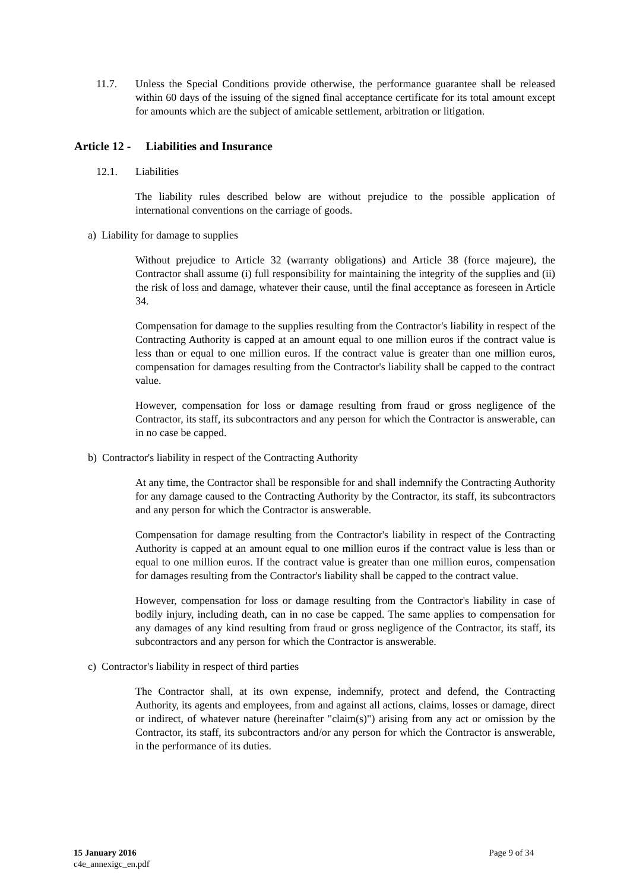11.7. Unless the Special Conditions provide otherwise, the performance guarantee shall be released within 60 days of the issuing of the signed final acceptance certificate for its total amount except for amounts which are the subject of amicable settlement, arbitration or litigation.
Article 12 - Liabilities and Insurance
12.1. Liabilities
The liability rules described below are without prejudice to the possible application of international conventions on the carriage of goods.
a) Liability for damage to supplies
Without prejudice to Article 32 (warranty obligations) and Article 38 (force majeure), the Contractor shall assume (i) full responsibility for maintaining the integrity of the supplies and (ii) the risk of loss and damage, whatever their cause, until the final acceptance as foreseen in Article 34.
Compensation for damage to the supplies resulting from the Contractor's liability in respect of the Contracting Authority is capped at an amount equal to one million euros if the contract value is less than or equal to one million euros. If the contract value is greater than one million euros, compensation for damages resulting from the Contractor's liability shall be capped to the contract value.
However, compensation for loss or damage resulting from fraud or gross negligence of the Contractor, its staff, its subcontractors and any person for which the Contractor is answerable, can in no case be capped.
b) Contractor's liability in respect of the Contracting Authority
At any time, the Contractor shall be responsible for and shall indemnify the Contracting Authority for any damage caused to the Contracting Authority by the Contractor, its staff, its subcontractors and any person for which the Contractor is answerable.
Compensation for damage resulting from the Contractor's liability in respect of the Contracting Authority is capped at an amount equal to one million euros if the contract value is less than or equal to one million euros. If the contract value is greater than one million euros, compensation for damages resulting from the Contractor's liability shall be capped to the contract value.
However, compensation for loss or damage resulting from the Contractor's liability in case of bodily injury, including death, can in no case be capped. The same applies to compensation for any damages of any kind resulting from fraud or gross negligence of the Contractor, its staff, its subcontractors and any person for which the Contractor is answerable.
c) Contractor's liability in respect of third parties
The Contractor shall, at its own expense, indemnify, protect and defend, the Contracting Authority, its agents and employees, from and against all actions, claims, losses or damage, direct or indirect, of whatever nature (hereinafter "claim(s)") arising from any act or omission by the Contractor, its staff, its subcontractors and/or any person for which the Contractor is answerable, in the performance of its duties.
15 January 2016
c4e_annexigc_en.pdf
Page 9 of 34